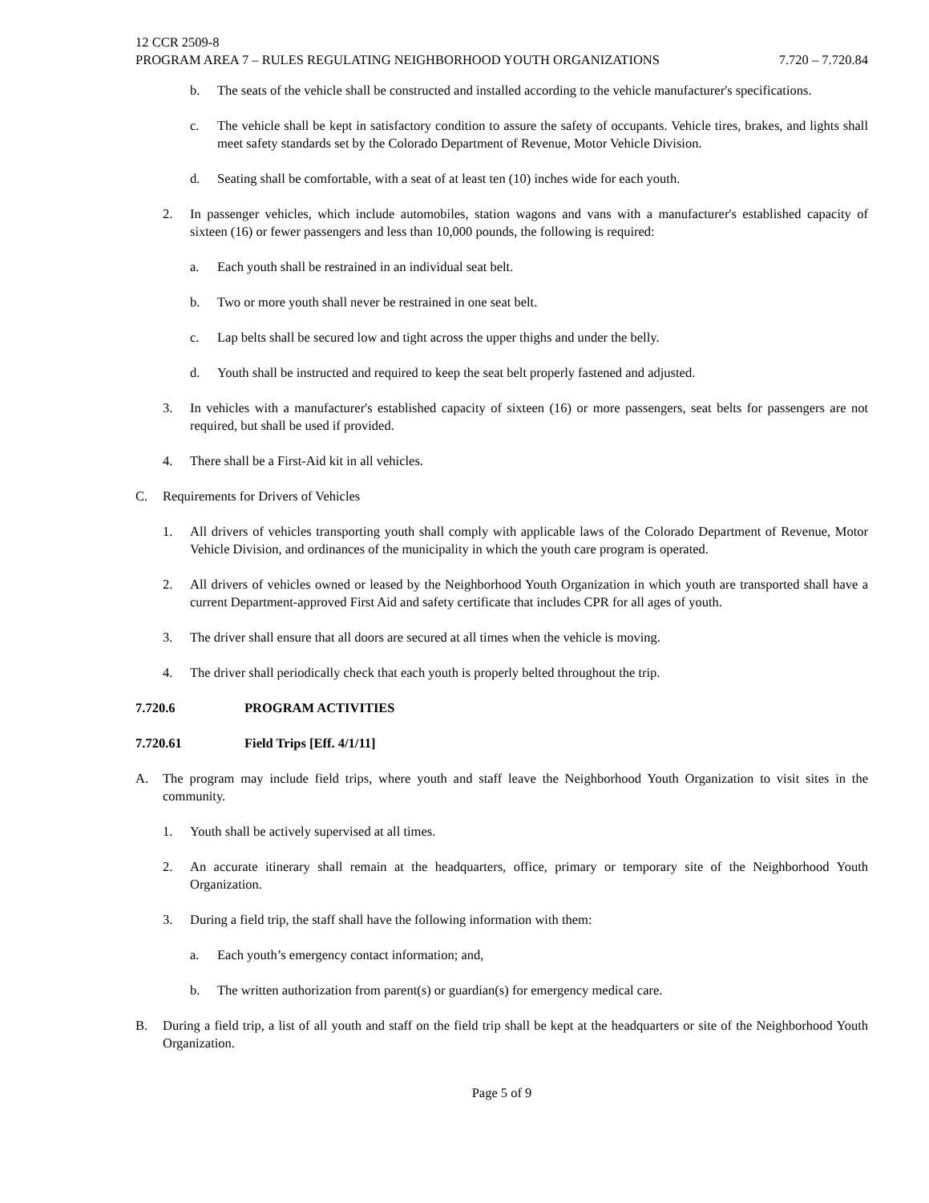12 CCR 2509-8
PROGRAM AREA 7 – RULES REGULATING NEIGHBORHOOD YOUTH ORGANIZATIONS 7.720 – 7.720.84
b. The seats of the vehicle shall be constructed and installed according to the vehicle manufacturer's specifications.
c. The vehicle shall be kept in satisfactory condition to assure the safety of occupants. Vehicle tires, brakes, and lights shall meet safety standards set by the Colorado Department of Revenue, Motor Vehicle Division.
d. Seating shall be comfortable, with a seat of at least ten (10) inches wide for each youth.
2. In passenger vehicles, which include automobiles, station wagons and vans with a manufacturer's established capacity of sixteen (16) or fewer passengers and less than 10,000 pounds, the following is required:
a. Each youth shall be restrained in an individual seat belt.
b. Two or more youth shall never be restrained in one seat belt.
c. Lap belts shall be secured low and tight across the upper thighs and under the belly.
d. Youth shall be instructed and required to keep the seat belt properly fastened and adjusted.
3. In vehicles with a manufacturer's established capacity of sixteen (16) or more passengers, seat belts for passengers are not required, but shall be used if provided.
4. There shall be a First-Aid kit in all vehicles.
C. Requirements for Drivers of Vehicles
1. All drivers of vehicles transporting youth shall comply with applicable laws of the Colorado Department of Revenue, Motor Vehicle Division, and ordinances of the municipality in which the youth care program is operated.
2. All drivers of vehicles owned or leased by the Neighborhood Youth Organization in which youth are transported shall have a current Department-approved First Aid and safety certificate that includes CPR for all ages of youth.
3. The driver shall ensure that all doors are secured at all times when the vehicle is moving.
4. The driver shall periodically check that each youth is properly belted throughout the trip.
7.720.6 PROGRAM ACTIVITIES
7.720.61 Field Trips [Eff. 4/1/11]
A. The program may include field trips, where youth and staff leave the Neighborhood Youth Organization to visit sites in the community.
1. Youth shall be actively supervised at all times.
2. An accurate itinerary shall remain at the headquarters, office, primary or temporary site of the Neighborhood Youth Organization.
3. During a field trip, the staff shall have the following information with them:
a. Each youth’s emergency contact information; and,
b. The written authorization from parent(s) or guardian(s) for emergency medical care.
B. During a field trip, a list of all youth and staff on the field trip shall be kept at the headquarters or site of the Neighborhood Youth Organization.
Page 5 of 9